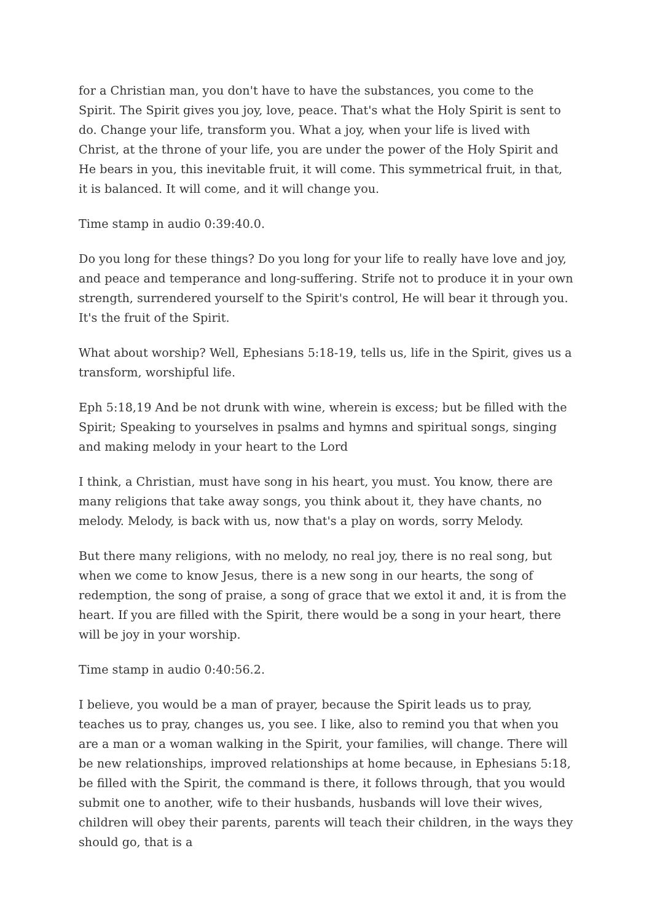for a Christian man, you don't have to have the substances, you come to the Spirit. The Spirit gives you joy, love, peace. That's what the Holy Spirit is sent to do. Change your life, transform you. What a joy, when your life is lived with Christ, at the throne of your life, you are under the power of the Holy Spirit and He bears in you, this inevitable fruit, it will come. This symmetrical fruit, in that, it is balanced. It will come, and it will change you.
Time stamp in audio 0:39:40.0.
Do you long for these things? Do you long for your life to really have love and joy, and peace and temperance and long-suffering. Strife not to produce it in your own strength, surrendered yourself to the Spirit's control, He will bear it through you. It's the fruit of the Spirit.
What about worship? Well, Ephesians 5:18-19, tells us, life in the Spirit, gives us a transform, worshipful life.
Eph 5:18,19 And be not drunk with wine, wherein is excess; but be filled with the Spirit; Speaking to yourselves in psalms and hymns and spiritual songs, singing and making melody in your heart to the Lord
I think, a Christian, must have song in his heart, you must. You know, there are many religions that take away songs, you think about it, they have chants, no melody. Melody, is back with us, now that's a play on words, sorry Melody.
But there many religions, with no melody, no real joy, there is no real song, but when we come to know Jesus, there is a new song in our hearts, the song of redemption, the song of praise, a song of grace that we extol it and, it is from the heart. If you are filled with the Spirit, there would be a song in your heart, there will be joy in your worship.
Time stamp in audio 0:40:56.2.
I believe, you would be a man of prayer, because the Spirit leads us to pray, teaches us to pray, changes us, you see. I like, also to remind you that when you are a man or a woman walking in the Spirit, your families, will change. There will be new relationships, improved relationships at home because, in Ephesians 5:18, be filled with the Spirit, the command is there, it follows through, that you would submit one to another, wife to their husbands, husbands will love their wives, children will obey their parents, parents will teach their children, in the ways they should go, that is a